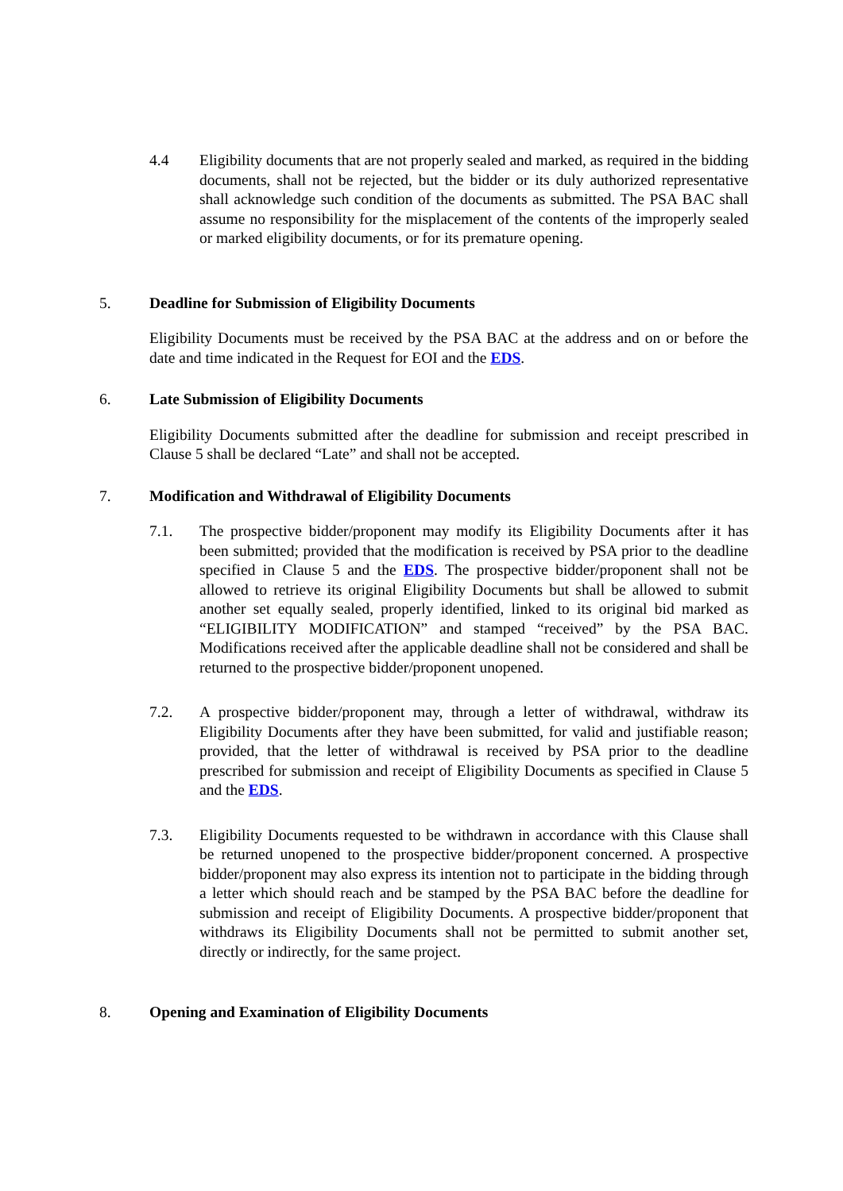4.4 Eligibility documents that are not properly sealed and marked, as required in the bidding documents, shall not be rejected, but the bidder or its duly authorized representative shall acknowledge such condition of the documents as submitted. The PSA BAC shall assume no responsibility for the misplacement of the contents of the improperly sealed or marked eligibility documents, or for its premature opening.
5. Deadline for Submission of Eligibility Documents
Eligibility Documents must be received by the PSA BAC at the address and on or before the date and time indicated in the Request for EOI and the EDS.
6. Late Submission of Eligibility Documents
Eligibility Documents submitted after the deadline for submission and receipt prescribed in Clause 5 shall be declared “Late” and shall not be accepted.
7. Modification and Withdrawal of Eligibility Documents
7.1. The prospective bidder/proponent may modify its Eligibility Documents after it has been submitted; provided that the modification is received by PSA prior to the deadline specified in Clause 5 and the EDS. The prospective bidder/proponent shall not be allowed to retrieve its original Eligibility Documents but shall be allowed to submit another set equally sealed, properly identified, linked to its original bid marked as “ELIGIBILITY MODIFICATION” and stamped “received” by the PSA BAC. Modifications received after the applicable deadline shall not be considered and shall be returned to the prospective bidder/proponent unopened.
7.2. A prospective bidder/proponent may, through a letter of withdrawal, withdraw its Eligibility Documents after they have been submitted, for valid and justifiable reason; provided, that the letter of withdrawal is received by PSA prior to the deadline prescribed for submission and receipt of Eligibility Documents as specified in Clause 5 and the EDS.
7.3. Eligibility Documents requested to be withdrawn in accordance with this Clause shall be returned unopened to the prospective bidder/proponent concerned. A prospective bidder/proponent may also express its intention not to participate in the bidding through a letter which should reach and be stamped by the PSA BAC before the deadline for submission and receipt of Eligibility Documents. A prospective bidder/proponent that withdraws its Eligibility Documents shall not be permitted to submit another set, directly or indirectly, for the same project.
8. Opening and Examination of Eligibility Documents